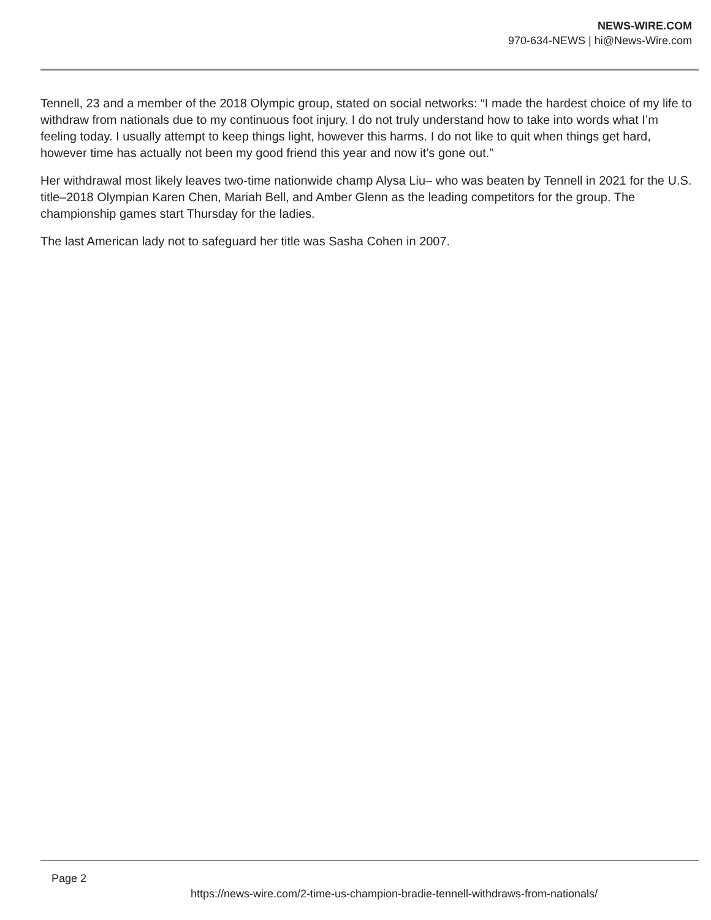NEWS-WIRE.COM
970-634-NEWS | hi@News-Wire.com
Tennell, 23 and a member of the 2018 Olympic group, stated on social networks: “I made the hardest choice of my life to withdraw from nationals due to my continuous foot injury. I do not truly understand how to take into words what I’m feeling today. I usually attempt to keep things light, however this harms. I do not like to quit when things get hard, however time has actually not been my good friend this year and now it’s gone out.”
Her withdrawal most likely leaves two-time nationwide champ Alysa Liu– who was beaten by Tennell in 2021 for the U.S. title–2018 Olympian Karen Chen, Mariah Bell, and Amber Glenn as the leading competitors for the group. The championship games start Thursday for the ladies.
The last American lady not to safeguard her title was Sasha Cohen in 2007.
Page 2
https://news-wire.com/2-time-us-champion-bradie-tennell-withdraws-from-nationals/